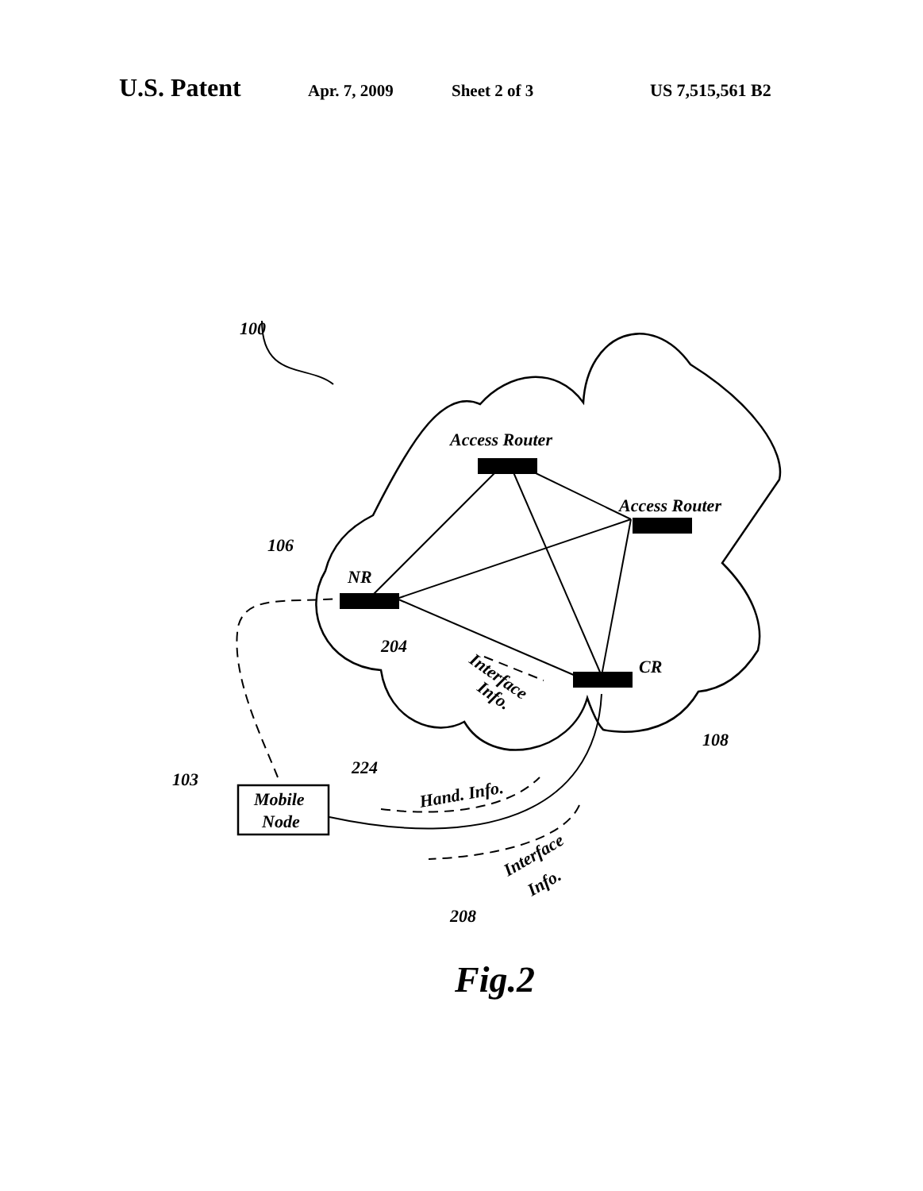U.S. Patent Apr. 7, 2009 Sheet 2 of 3 US 7,515,561 B2
Access Router
Access Router
NR
CR
100
106
204
108
224
103
208
Mobile
Node
Hand. Info.
Interface
Info.
Interface
Info.
Fig.2